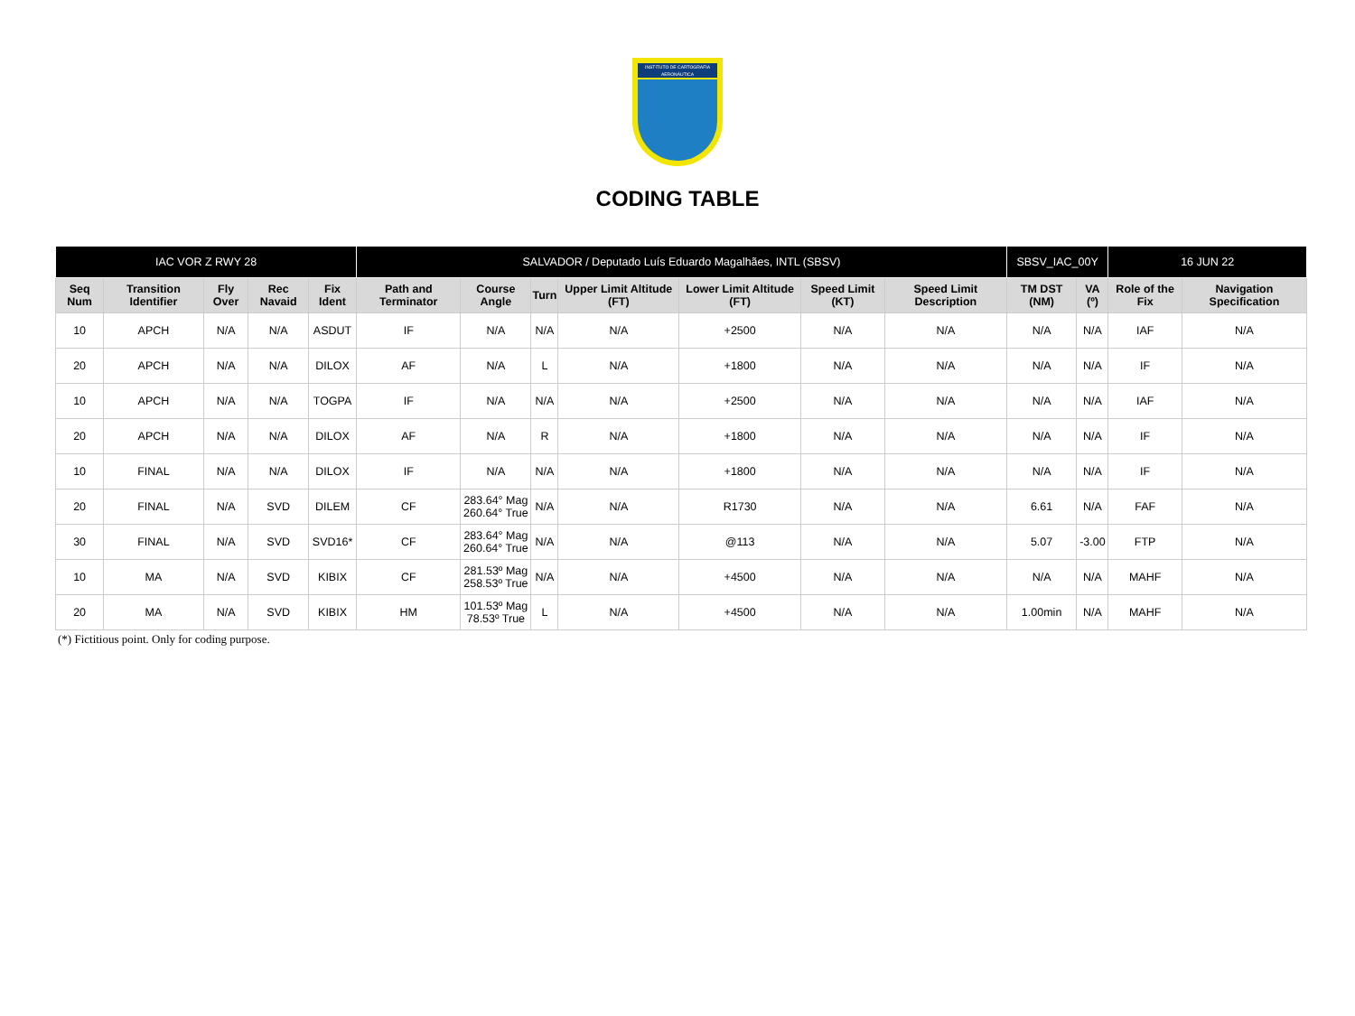INSTITUTO DE CARTOGRAFIA AERONÁUTICA
CODING TABLE
| IAC VOR Z RWY 28 | | | | | SALVADOR / Deputado Luís Eduardo Magalhães, INTL (SBSV) | | | | | | | SBSV_IAC_00Y | | 16 JUN 22 | |
| --- | --- | --- | --- | --- | --- | --- | --- | --- | --- | --- | --- | --- | --- | --- | --- |
| Seq Num | Transition Identifier | Fly Over | Rec Navaid | Fix Ident | Path and Terminator | Course Angle | Turn | Upper Limit Altitude (FT) | Lower Limit Altitude (FT) | Speed Limit (KT) | Speed Limit Description | TM DST (NM) | VA (º) | Role of the Fix | Navigation Specification |
| 10 | APCH | N/A | N/A | ASDUT | IF | N/A | N/A | N/A | +2500 | N/A | N/A | N/A | N/A | IAF | N/A |
| 20 | APCH | N/A | N/A | DILOX | AF | N/A | L | N/A | +1800 | N/A | N/A | N/A | N/A | IF | N/A |
| 10 | APCH | N/A | N/A | TOGPA | IF | N/A | N/A | N/A | +2500 | N/A | N/A | N/A | N/A | IAF | N/A |
| 20 | APCH | N/A | N/A | DILOX | AF | N/A | R | N/A | +1800 | N/A | N/A | N/A | N/A | IF | N/A |
| 10 | FINAL | N/A | N/A | DILOX | IF | N/A | N/A | N/A | +1800 | N/A | N/A | N/A | N/A | IF | N/A |
| 20 | FINAL | N/A | SVD | DILEM | CF | 283.64° Mag 260.64° True | N/A | N/A | R1730 | N/A | N/A | 6.61 | N/A | FAF | N/A |
| 30 | FINAL | N/A | SVD | SVD16* | CF | 283.64° Mag 260.64° True | N/A | N/A | @113 | N/A | N/A | 5.07 | -3.00 | FTP | N/A |
| 10 | MA | N/A | SVD | KIBIX | CF | 281.53º Mag 258.53º True | N/A | N/A | +4500 | N/A | N/A | N/A | N/A | MAHF | N/A |
| 20 | MA | N/A | SVD | KIBIX | HM | 101.53º Mag 78.53º True | L | N/A | +4500 | N/A | N/A | 1.00min | N/A | MAHF | N/A |
(*) Fictitious point. Only for coding purpose.